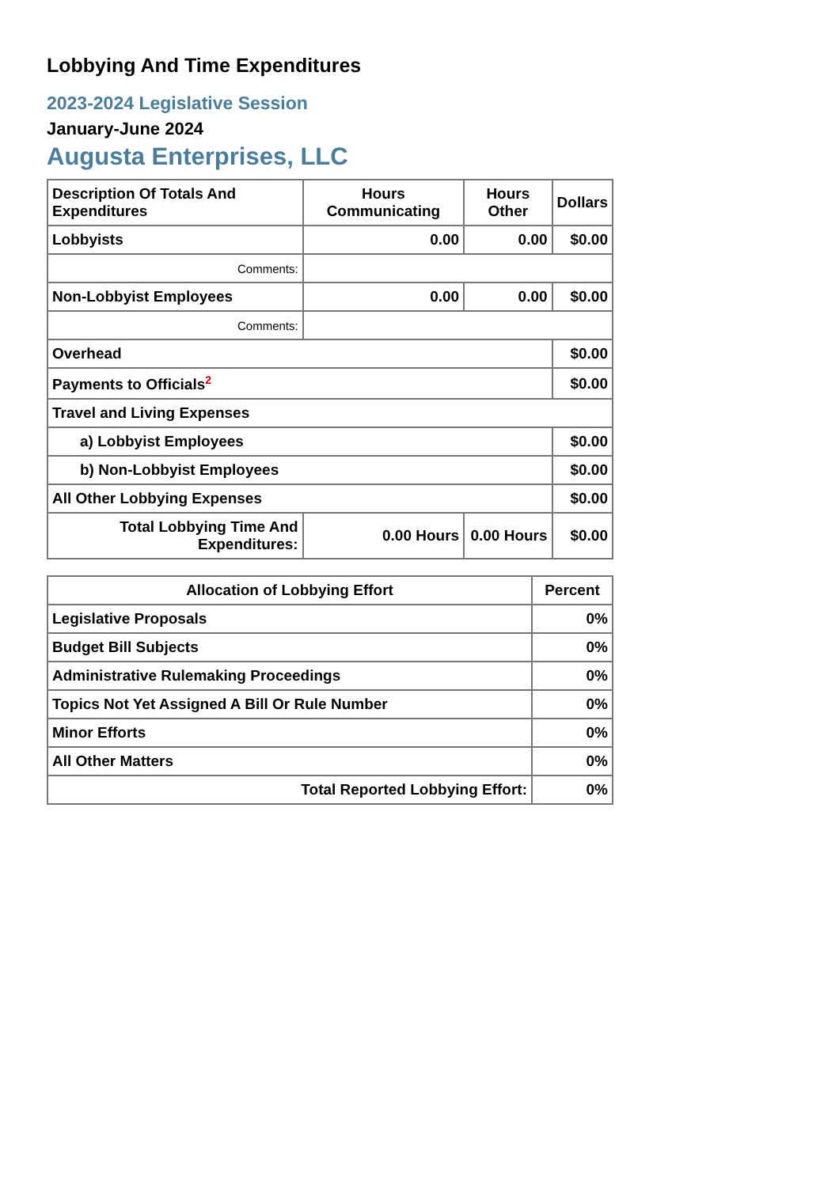Lobbying And Time Expenditures
2023-2024 Legislative Session
January-June 2024
Augusta Enterprises, LLC
| Description Of Totals And Expenditures | Hours Communicating | Hours Other | Dollars |
| --- | --- | --- | --- |
| Lobbyists | 0.00 | 0.00 | $0.00 |
| Comments: | | | |
| Non-Lobbyist Employees | 0.00 | 0.00 | $0.00 |
| Comments: | | | |
| Overhead | | | $0.00 |
| Payments to Officials<sup>2</sup> | | | $0.00 |
| Travel and Living Expenses | | | |
| a) Lobbyist Employees | | | $0.00 |
| b) Non-Lobbyist Employees | | | $0.00 |
| All Other Lobbying Expenses | | | $0.00 |
| Total Lobbying Time And Expenditures: | 0.00 Hours | 0.00 Hours | $0.00 |
| Allocation of Lobbying Effort | Percent |
| --- | --- |
| Legislative Proposals | 0% |
| Budget Bill Subjects | 0% |
| Administrative Rulemaking Proceedings | 0% |
| Topics Not Yet Assigned A Bill Or Rule Number | 0% |
| Minor Efforts | 0% |
| All Other Matters | 0% |
| Total Reported Lobbying Effort: | 0% |